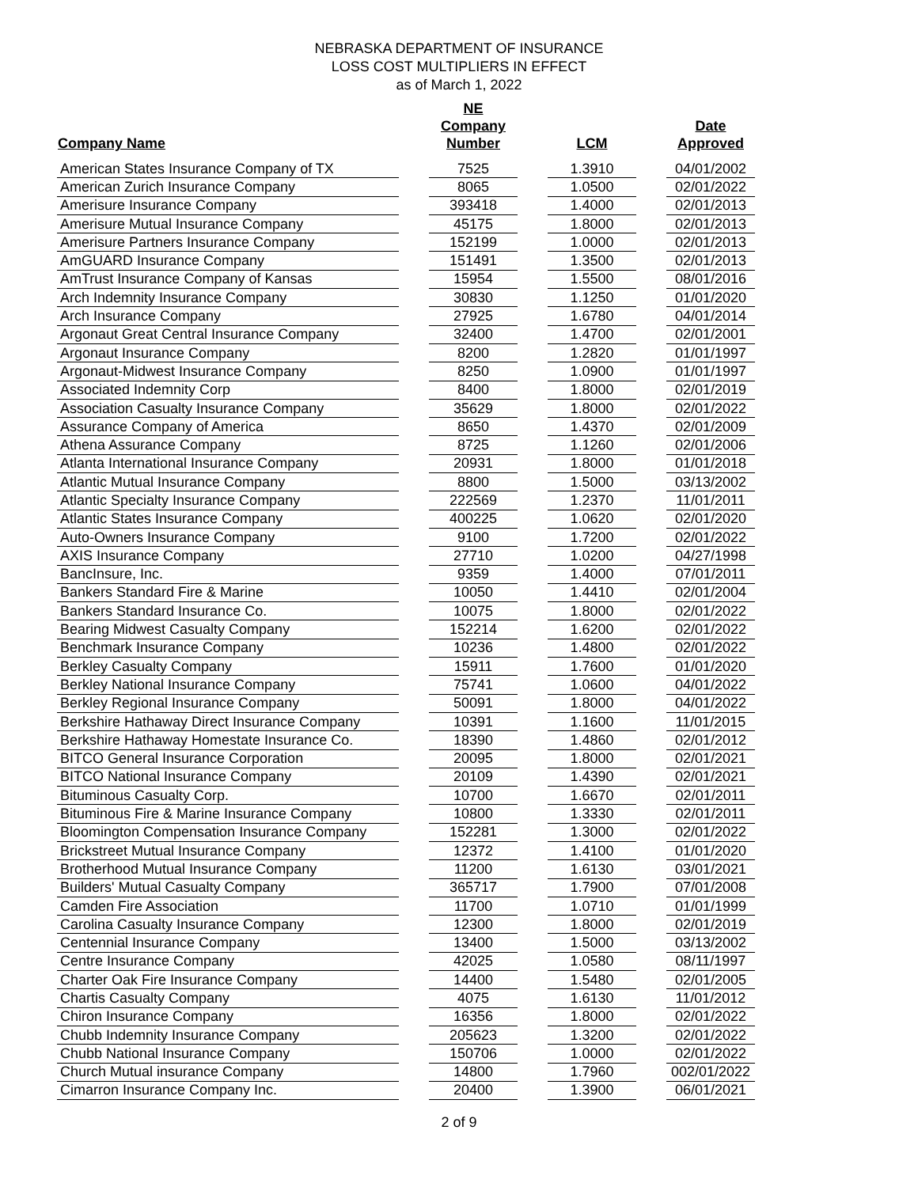NEBRASKA DEPARTMENT OF INSURANCE
LOSS COST MULTIPLIERS IN EFFECT
as of March 1, 2022
| Company Name | | NE Company Number | | LCM | | Date Approved |
| --- | --- | --- | --- | --- | --- | --- |
| American States Insurance Company of TX | | 7525 | | 1.3910 | | 04/01/2002 |
| American Zurich Insurance Company | | 8065 | | 1.0500 | | 02/01/2022 |
| Amerisure Insurance Company | | 393418 | | 1.4000 | | 02/01/2013 |
| Amerisure Mutual Insurance Company | | 45175 | | 1.8000 | | 02/01/2013 |
| Amerisure Partners Insurance Company | | 152199 | | 1.0000 | | 02/01/2013 |
| AmGUARD Insurance Company | | 151491 | | 1.3500 | | 02/01/2013 |
| AmTrust Insurance Company of Kansas | | 15954 | | 1.5500 | | 08/01/2016 |
| Arch Indemnity Insurance Company | | 30830 | | 1.1250 | | 01/01/2020 |
| Arch Insurance Company | | 27925 | | 1.6780 | | 04/01/2014 |
| Argonaut Great Central Insurance Company | | 32400 | | 1.4700 | | 02/01/2001 |
| Argonaut Insurance Company | | 8200 | | 1.2820 | | 01/01/1997 |
| Argonaut-Midwest Insurance Company | | 8250 | | 1.0900 | | 01/01/1997 |
| Associated Indemnity Corp | | 8400 | | 1.8000 | | 02/01/2019 |
| Association Casualty Insurance Company | | 35629 | | 1.8000 | | 02/01/2022 |
| Assurance Company of America | | 8650 | | 1.4370 | | 02/01/2009 |
| Athena Assurance Company | | 8725 | | 1.1260 | | 02/01/2006 |
| Atlanta International Insurance Company | | 20931 | | 1.8000 | | 01/01/2018 |
| Atlantic Mutual Insurance Company | | 8800 | | 1.5000 | | 03/13/2002 |
| Atlantic Specialty Insurance Company | | 222569 | | 1.2370 | | 11/01/2011 |
| Atlantic States Insurance Company | | 400225 | | 1.0620 | | 02/01/2020 |
| Auto-Owners Insurance Company | | 9100 | | 1.7200 | | 02/01/2022 |
| AXIS Insurance Company | | 27710 | | 1.0200 | | 04/27/1998 |
| BancInsure, Inc. | | 9359 | | 1.4000 | | 07/01/2011 |
| Bankers Standard Fire & Marine | | 10050 | | 1.4410 | | 02/01/2004 |
| Bankers Standard Insurance Co. | | 10075 | | 1.8000 | | 02/01/2022 |
| Bearing Midwest Casualty Company | | 152214 | | 1.6200 | | 02/01/2022 |
| Benchmark Insurance Company | | 10236 | | 1.4800 | | 02/01/2022 |
| Berkley Casualty Company | | 15911 | | 1.7600 | | 01/01/2020 |
| Berkley National Insurance Company | | 75741 | | 1.0600 | | 04/01/2022 |
| Berkley Regional Insurance Company | | 50091 | | 1.8000 | | 04/01/2022 |
| Berkshire Hathaway Direct Insurance Company | | 10391 | | 1.1600 | | 11/01/2015 |
| Berkshire Hathaway Homestate Insurance Co. | | 18390 | | 1.4860 | | 02/01/2012 |
| BITCO General Insurance Corporation | | 20095 | | 1.8000 | | 02/01/2021 |
| BITCO National Insurance Company | | 20109 | | 1.4390 | | 02/01/2021 |
| Bituminous Casualty Corp. | | 10700 | | 1.6670 | | 02/01/2011 |
| Bituminous Fire & Marine Insurance Company | | 10800 | | 1.3330 | | 02/01/2011 |
| Bloomington Compensation Insurance Company | | 152281 | | 1.3000 | | 02/01/2022 |
| Brickstreet Mutual Insurance Company | | 12372 | | 1.4100 | | 01/01/2020 |
| Brotherhood Mutual Insurance Company | | 11200 | | 1.6130 | | 03/01/2021 |
| Builders' Mutual Casualty Company | | 365717 | | 1.7900 | | 07/01/2008 |
| Camden Fire Association | | 11700 | | 1.0710 | | 01/01/1999 |
| Carolina Casualty Insurance Company | | 12300 | | 1.8000 | | 02/01/2019 |
| Centennial Insurance Company | | 13400 | | 1.5000 | | 03/13/2002 |
| Centre Insurance Company | | 42025 | | 1.0580 | | 08/11/1997 |
| Charter Oak Fire Insurance Company | | 14400 | | 1.5480 | | 02/01/2005 |
| Chartis Casualty Company | | 4075 | | 1.6130 | | 11/01/2012 |
| Chiron Insurance Company | | 16356 | | 1.8000 | | 02/01/2022 |
| Chubb Indemnity Insurance Company | | 205623 | | 1.3200 | | 02/01/2022 |
| Chubb National Insurance Company | | 150706 | | 1.0000 | | 02/01/2022 |
| Church Mutual insurance Company | | 14800 | | 1.7960 | | 002/01/2022 |
| Cimarron Insurance Company Inc. | | 20400 | | 1.3900 | | 06/01/2021 |
2 of 9